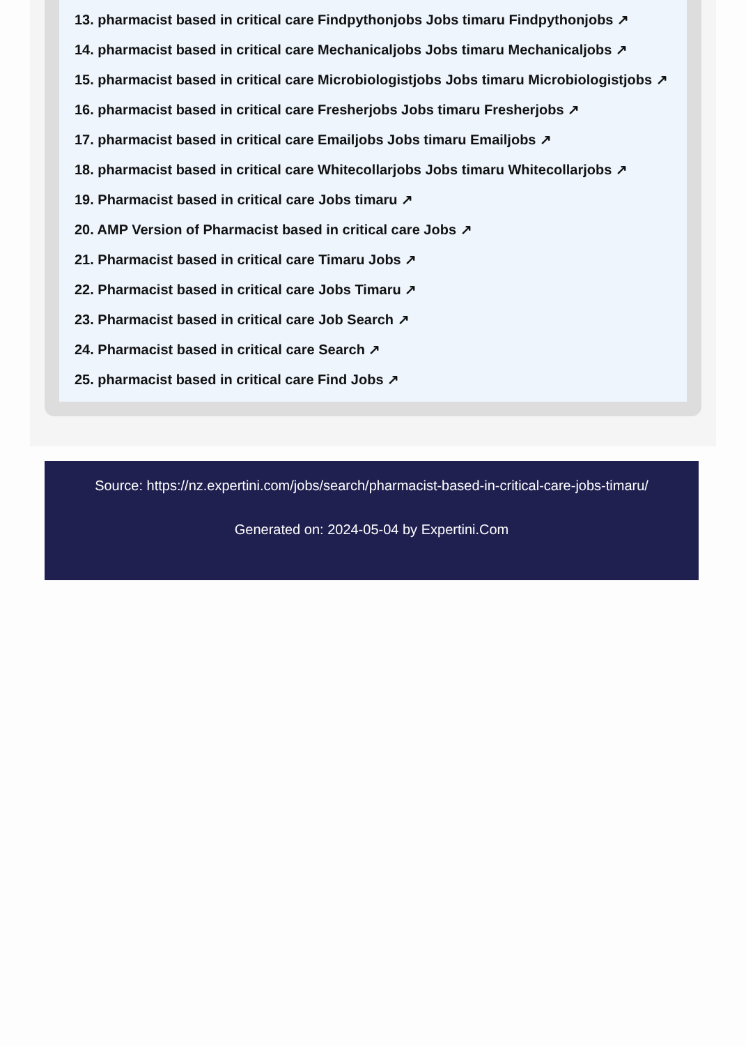13. pharmacist based in critical care Findpythonjobs Jobs timaru Findpythonjobs ↗
14. pharmacist based in critical care Mechanicaljobs Jobs timaru Mechanicaljobs ↗
15. pharmacist based in critical care Microbiologistjobs Jobs timaru Microbiologistjobs ↗
16. pharmacist based in critical care Fresherjobs Jobs timaru Fresherjobs ↗
17. pharmacist based in critical care Emailjobs Jobs timaru Emailjobs ↗
18. pharmacist based in critical care Whitecollarjobs Jobs timaru Whitecollarjobs ↗
19. Pharmacist based in critical care Jobs timaru ↗
20. AMP Version of Pharmacist based in critical care Jobs ↗
21. Pharmacist based in critical care Timaru Jobs ↗
22. Pharmacist based in critical care Jobs Timaru ↗
23. Pharmacist based in critical care Job Search ↗
24. Pharmacist based in critical care Search ↗
25. pharmacist based in critical care Find Jobs ↗
Source: https://nz.expertini.com/jobs/search/pharmacist-based-in-critical-care-jobs-timaru/
Generated on: 2024-05-04 by Expertini.Com